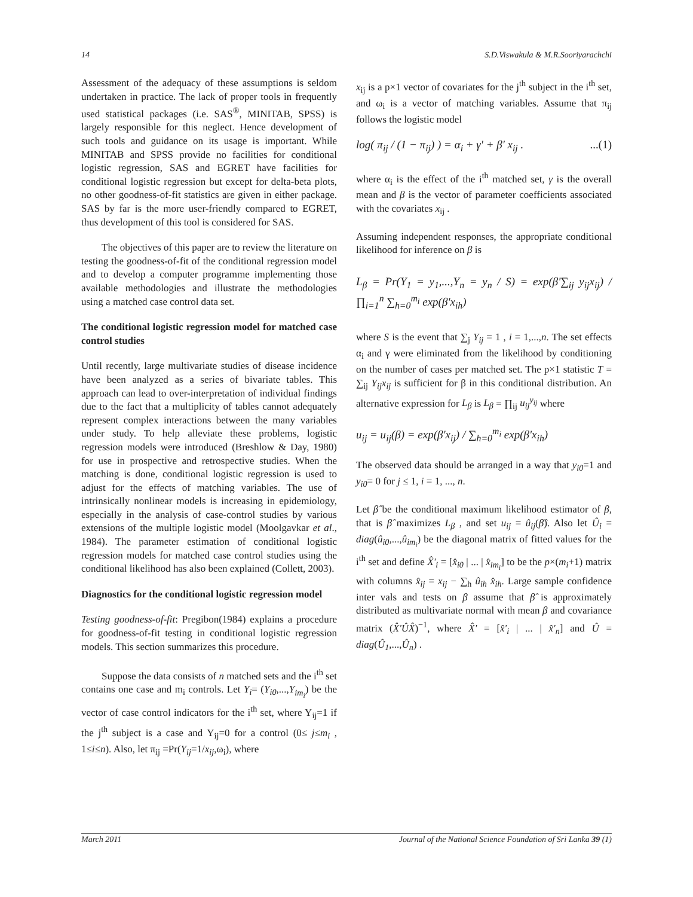14 S.D.Viswakula & M.R.Sooriyarachchi
Assessment of the adequacy of these assumptions is seldom undertaken in practice. The lack of proper tools in frequently used statistical packages (i.e. SAS<sup>®</sup>, MINITAB, SPSS) is largely responsible for this neglect. Hence development of such tools and guidance on its usage is important. While MINITAB and SPSS provide no facilities for conditional logistic regression, SAS and EGRET have facilities for conditional logistic regression but except for delta-beta plots, no other goodness-of-fit statistics are given in either package. SAS by far is the more user-friendly compared to EGRET, thus development of this tool is considered for SAS.
The objectives of this paper are to review the literature on testing the goodness-of-fit of the conditional regression model and to develop a computer programme implementing those available methodologies and illustrate the methodologies using a matched case control data set.
The conditional logistic regression model for matched case control studies
Until recently, large multivariate studies of disease incidence have been analyzed as a series of bivariate tables. This approach can lead to over-interpretation of individual findings due to the fact that a multiplicity of tables cannot adequately represent complex interactions between the many variables under study. To help alleviate these problems, logistic regression models were introduced (Breshlow & Day, 1980) for use in prospective and retrospective studies. When the matching is done, conditional logistic regression is used to adjust for the effects of matching variables. The use of intrinsically nonlinear models is increasing in epidemiology, especially in the analysis of case-control studies by various extensions of the multiple logistic model (Moolgavkar et al., 1984). The parameter estimation of conditional logistic regression models for matched case control studies using the conditional likelihood has also been explained (Collett, 2003).
Diagnostics for the conditional logistic regression model
Testing goodness-of-fit: Pregibon(1984) explains a procedure for goodness-of-fit testing in conditional logistic regression models. This section summarizes this procedure.
Suppose the data consists of n matched sets and the i<sup>th</sup> set contains one case and m<sub>i</sub> controls. Let Y<sub>i</sub>= (Y<sub>i0</sub>,...,Y<sub>im<sub>i</sub></sub>) be the vector of case control indicators for the i<sup>th</sup> set, where Y<sub>ij</sub>=1 if the j<sup>th</sup> subject is a case and Y<sub>ij</sub>=0 for a control (0≤ j≤m<sub>i</sub> , 1≤i≤n). Also, let π<sub>ij</sub> =Pr(Y<sub>ij</sub>=1/x<sub>ij</sub>,ω<sub>i</sub>), where
x<sub>ij</sub> is a p×1 vector of covariates for the j<sup>th</sup> subject in the i<sup>th</sup> set, and ω<sub>i</sub> is a vector of matching variables. Assume that π<sub>ij</sub> follows the logistic model
log( π<sub>ij</sub> / (1 − π<sub>ij</sub>) ) = α<sub>i</sub> + γ' + β' x<sub>ij</sub> ....(1)
where α<sub>i</sub> is the effect of the i<sup>th</sup> matched set, γ is the overall mean and β is the vector of parameter coefficients associated with the covariates x<sub>ij</sub> .
Assuming independent responses, the appropriate conditional likelihood for inference on β is
L<sub>β</sub> = Pr(Y<sub>1</sub> = y<sub>1</sub>,...,Y<sub>n</sub> = y<sub>n</sub> / S) = exp(β'∑<sub>ij</sub> y<sub>ij</sub>x<sub>ij</sub>) / ∏<sub>i=1</sub><sup>n</sup> ∑<sub>h=0</sub><sup>m<sub>i</sub></sup> exp(β'x<sub>ih</sub>)
where S is the event that ∑<sub>j</sub> Y<sub>ij</sub> = 1 , i = 1,...,n. The set effects α<sub>i</sub> and γ were eliminated from the likelihood by conditioning on the number of cases per matched set. The p×1 statistic T = ∑<sub>ij</sub> Y<sub>ij</sub>x<sub>ij</sub> is sufficient for β in this conditional distribution. An alternative expression for L<sub>β</sub> is L<sub>β</sub> = ∏<sub>ij</sub> u<sub>ij</sub><sup>y<sub>ij</sub></sup> where
u<sub>ij</sub> = u<sub>ij</sub>(β) = exp(β'x<sub>ij</sub>) / ∑<sub>h=0</sub><sup>m<sub>i</sub></sup> exp(β'x<sub>ih</sub>)
The observed data should be arranged in a way that y<sub>i0</sub>=1 and y<sub>i0</sub>= 0 for j ≤ 1, i = 1, ..., n.
Let β̂ be the conditional maximum likelihood estimator of β, that is β̂ maximizes L<sub>β</sub> , and set u<sub>ij</sub> = û<sub>ij</sub>(β̂). Also let Û<sub>i</sub> = diag(û<sub>i0</sub>,...,û<sub>im<sub>i</sub></sub>) be the diagonal matrix of fitted values for the i<sup>th</sup> set and define X̂'<sub>i</sub> = [x̂<sub>i0</sub> | ... | x̂<sub>im<sub>i</sub></sub>] to be the p×(m<sub>i</sub>+1) matrix with columns x̂<sub>ij</sub> = x<sub>ij</sub> − ∑<sub>h</sub> û<sub>ih</sub> x̂<sub>ih</sub>. Large sample confidence inter vals and tests on β assume that β̂ is approximately distributed as multivariate normal with mean β and covariance matrix (X̂'ÛX̂)<sup>−1</sup>, where X̂' = [x̂'<sub>i</sub> | ... | x̂'<sub>n</sub>] and Û = diag(Û<sub>1</sub>,...,Û<sub>n</sub>) .
March 2011 Journal of the National Science Foundation of Sri Lanka 39 (1)